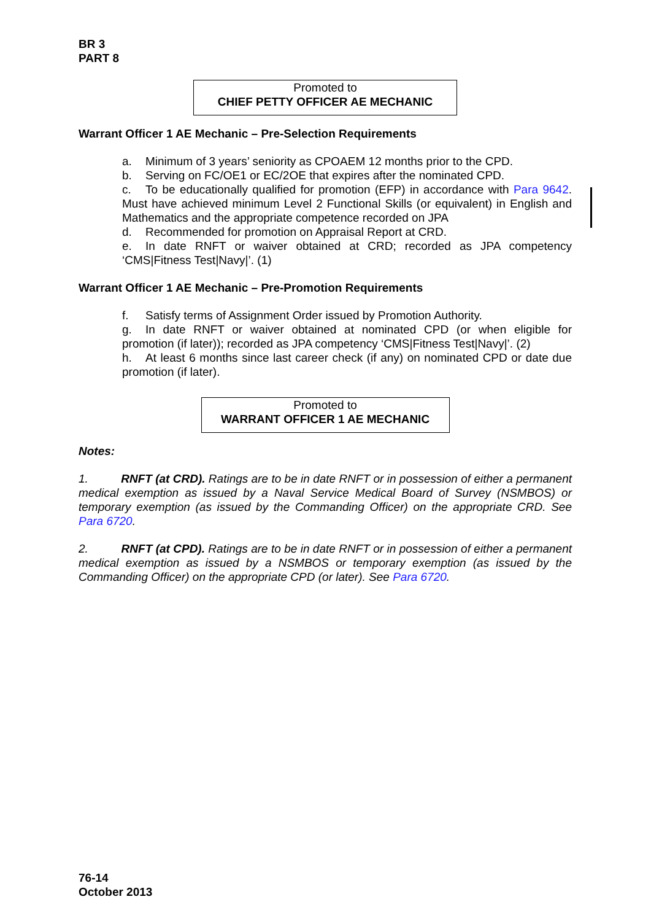BR 3
PART 8
Promoted to
CHIEF PETTY OFFICER AE MECHANIC
Warrant Officer 1 AE Mechanic – Pre-Selection Requirements
a. Minimum of 3 years’ seniority as CPOAEM 12 months prior to the CPD.
b. Serving on FC/OE1 or EC/2OE that expires after the nominated CPD.
c. To be educationally qualified for promotion (EFP) in accordance with Para 9642. Must have achieved minimum Level 2 Functional Skills (or equivalent) in English and Mathematics and the appropriate competence recorded on JPA
d. Recommended for promotion on Appraisal Report at CRD.
e. In date RNFT or waiver obtained at CRD; recorded as JPA competency ‘CMS|Fitness Test|Navy|’. (1)
Warrant Officer 1 AE Mechanic – Pre-Promotion Requirements
f. Satisfy terms of Assignment Order issued by Promotion Authority.
g. In date RNFT or waiver obtained at nominated CPD (or when eligible for promotion (if later)); recorded as JPA competency ‘CMS|Fitness Test|Navy|’. (2)
h. At least 6 months since last career check (if any) on nominated CPD or date due promotion (if later).
Promoted to
WARRANT OFFICER 1 AE MECHANIC
Notes:
1. RNFT (at CRD). Ratings are to be in date RNFT or in possession of either a permanent medical exemption as issued by a Naval Service Medical Board of Survey (NSMBOS) or temporary exemption (as issued by the Commanding Officer) on the appropriate CRD. See Para 6720.
2. RNFT (at CPD). Ratings are to be in date RNFT or in possession of either a permanent medical exemption as issued by a NSMBOS or temporary exemption (as issued by the Commanding Officer) on the appropriate CPD (or later). See Para 6720.
76-14
October 2013